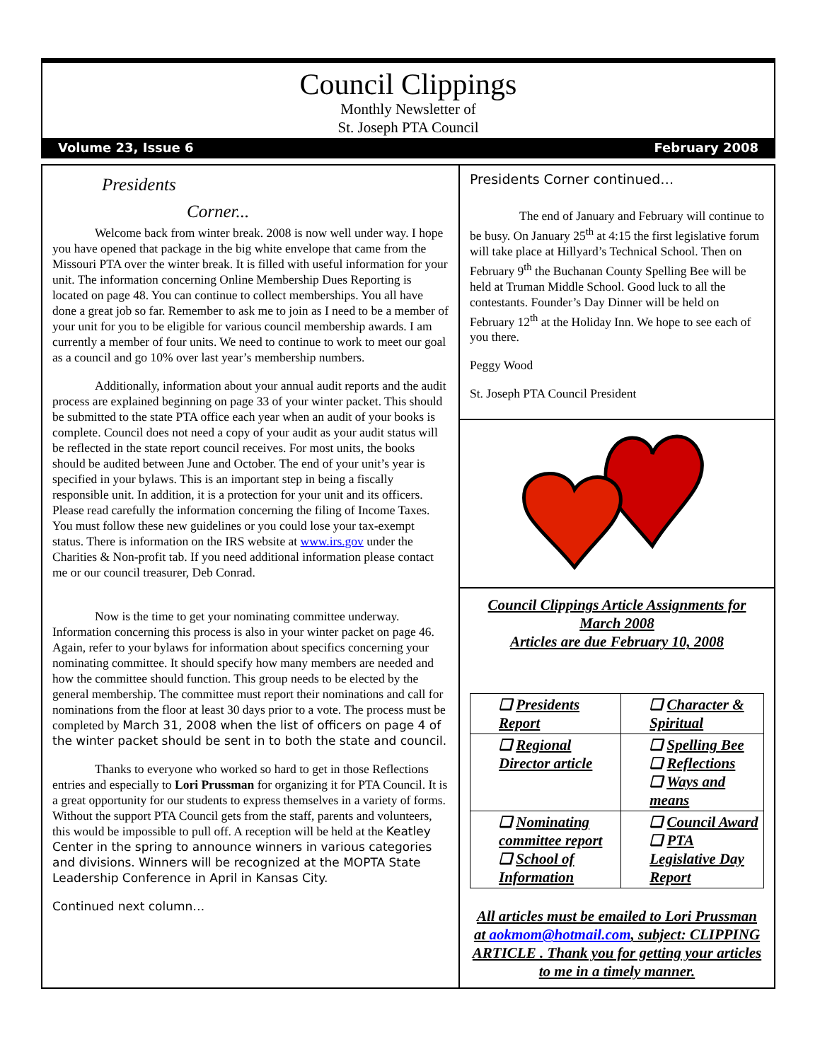Council Clippings
Monthly Newsletter of
St. Joseph PTA Council
Volume 23, Issue 6 February 2008
Presidents
Corner...
Welcome back from winter break. 2008 is now well under way. I hope you have opened that package in the big white envelope that came from the Missouri PTA over the winter break. It is filled with useful information for your unit. The information concerning Online Membership Dues Reporting is located on page 48. You can continue to collect memberships. You all have done a great job so far. Remember to ask me to join as I need to be a member of your unit for you to be eligible for various council membership awards. I am currently a member of four units. We need to continue to work to meet our goal as a council and go 10% over last year’s membership numbers.
Additionally, information about your annual audit reports and the audit process are explained beginning on page 33 of your winter packet. This should be submitted to the state PTA office each year when an audit of your books is complete. Council does not need a copy of your audit as your audit status will be reflected in the state report council receives. For most units, the books should be audited between June and October. The end of your unit’s year is specified in your bylaws. This is an important step in being a fiscally responsible unit. In addition, it is a protection for your unit and its officers. Please read carefully the information concerning the filing of Income Taxes. You must follow these new guidelines or you could lose your tax-exempt status. There is information on the IRS website at www.irs.gov under the Charities & Non-profit tab. If you need additional information please contact me or our council treasurer, Deb Conrad.
Now is the time to get your nominating committee underway. Information concerning this process is also in your winter packet on page 46. Again, refer to your bylaws for information about specifics concerning your nominating committee. It should specify how many members are needed and how the committee should function. This group needs to be elected by the general membership. The committee must report their nominations and call for nominations from the floor at least 30 days prior to a vote. The process must be completed by March 31, 2008 when the list of officers on page 4 of the winter packet should be sent in to both the state and council.
Thanks to everyone who worked so hard to get in those Reflections entries and especially to Lori Prussman for organizing it for PTA Council. It is a great opportunity for our students to express themselves in a variety of forms. Without the support PTA Council gets from the staff, parents and volunteers, this would be impossible to pull off. A reception will be held at the Keatley Center in the spring to announce winners in various categories and divisions. Winners will be recognized at the MOPTA State Leadership Conference in April in Kansas City.
Continued next column…
Presidents Corner continued…
The end of January and February will continue to be busy. On January 25<sup>th</sup> at 4:15 the first legislative forum will take place at Hillyard’s Technical School. Then on February 9<sup>th</sup> the Buchanan County Spelling Bee will be held at Truman Middle School. Good luck to all the contestants. Founder’s Day Dinner will be held on February 12<sup>th</sup> at the Holiday Inn. We hope to see each of you there.
Peggy Wood
St. Joseph PTA Council President
Council Clippings Article Assignments for March 2008
Articles are due February 10, 2008
| ❑ Presidents Report | ❑ Character & Spiritual |
| ❑ Regional Director article | ❑ Spelling Bee ❑ Reflections ❑ Ways and means |
| ❑ Nominating committee report ❑ School of Information | ❑ Council Award ❑ PTA Legislative Day Report |
All articles must be emailed to Lori Prussman at aokmom@hotmail.com, subject: CLIPPING ARTICLE . Thank you for getting your articles to me in a timely manner.